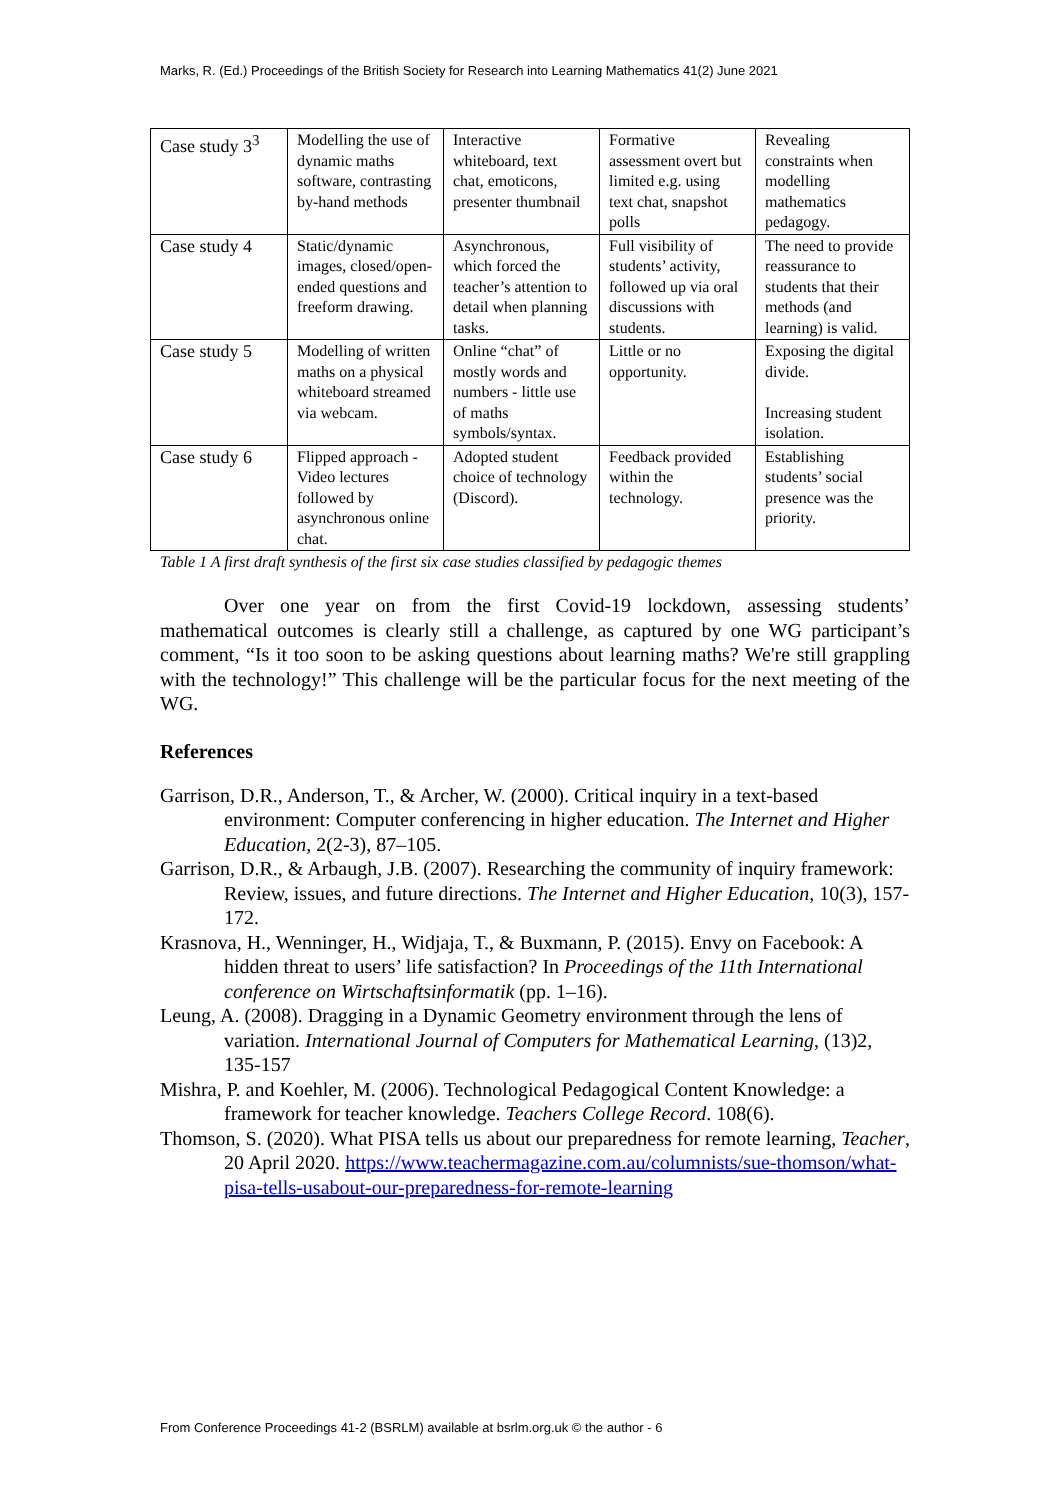Marks, R. (Ed.) Proceedings of the British Society for Research into Learning Mathematics 41(2) June 2021
| Case study 3<sup>3</sup> | Modelling the use of dynamic maths software, contrasting by-hand methods | Interactive whiteboard, text chat, emoticons, presenter thumbnail | Formative assessment overt but limited e.g. using text chat, snapshot polls | Revealing constraints when modelling mathematics pedagogy. |
| Case study 4 | Static/dynamic images, closed/open-ended questions and freeform drawing. | Asynchronous, which forced the teacher’s attention to detail when planning tasks. | Full visibility of students’ activity, followed up via oral discussions with students. | The need to provide reassurance to students that their methods (and learning) is valid. |
| Case study 5 | Modelling of written maths on a physical whiteboard streamed via webcam. | Online “chat” of mostly words and numbers - little use of maths symbols/syntax. | Little or no opportunity. | Exposing the digital divide. Increasing student isolation. |
| Case study 6 | Flipped approach - Video lectures followed by asynchronous online chat. | Adopted student choice of technology (Discord). | Feedback provided within the technology. | Establishing students’ social presence was the priority. |
Table 1 A first draft synthesis of the first six case studies classified by pedagogic themes
Over one year on from the first Covid-19 lockdown, assessing students’ mathematical outcomes is clearly still a challenge, as captured by one WG participant’s comment, “Is it too soon to be asking questions about learning maths? We're still grappling with the technology!” This challenge will be the particular focus for the next meeting of the WG.
References
Garrison, D.R., Anderson, T., & Archer, W. (2000). Critical inquiry in a text-based environment: Computer conferencing in higher education. The Internet and Higher Education, 2(2-3), 87–105.
Garrison, D.R., & Arbaugh, J.B. (2007). Researching the community of inquiry framework: Review, issues, and future directions. The Internet and Higher Education, 10(3), 157-172.
Krasnova, H., Wenninger, H., Widjaja, T., & Buxmann, P. (2015). Envy on Facebook: A hidden threat to users’ life satisfaction? In Proceedings of the 11th International conference on Wirtschaftsinformatik (pp. 1–16).
Leung, A. (2008). Dragging in a Dynamic Geometry environment through the lens of variation. International Journal of Computers for Mathematical Learning, (13)2, 135-157
Mishra, P. and Koehler, M. (2006). Technological Pedagogical Content Knowledge: a framework for teacher knowledge. Teachers College Record. 108(6).
Thomson, S. (2020). What PISA tells us about our preparedness for remote learning, Teacher, 20 April 2020. https://www.teachermagazine.com.au/columnists/sue-thomson/what-pisa-tells-usabout-our-preparedness-for-remote-learning
From Conference Proceedings 41-2 (BSRLM) available at bsrlm.org.uk © the author - 6